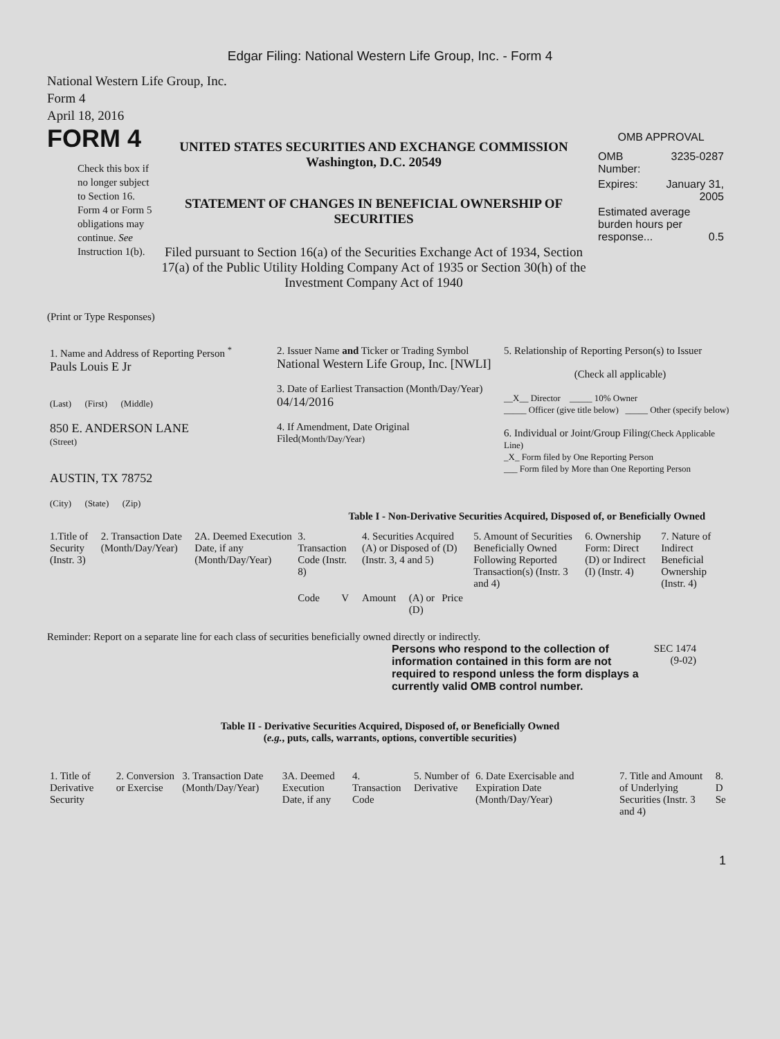Edgar Filing: National Western Life Group, Inc. - Form 4
National Western Life Group, Inc.
Form 4
April 18, 2016
FORM 4
Check this box if no longer subject to Section 16. Form 4 or Form 5 obligations may continue. See Instruction 1(b).
UNITED STATES SECURITIES AND EXCHANGE COMMISSION
Washington, D.C. 20549
STATEMENT OF CHANGES IN BENEFICIAL OWNERSHIP OF SECURITIES
Filed pursuant to Section 16(a) of the Securities Exchange Act of 1934, Section 17(a) of the Public Utility Holding Company Act of 1935 or Section 30(h) of the Investment Company Act of 1940
OMB APPROVAL
| OMB Number: | 3235-0287 |
| Expires: | January 31, 2005 |
| Estimated average burden hours per response... 0.5 | |
(Print or Type Responses)
| 1. Name and Address of Reporting Person <sup>*</sup> Pauls Louis E Jr (Last) (First) (Middle) 850 E. ANDERSON LANE (Street) AUSTIN, TX 78752 (City) (State) (Zip) | 2. Issuer Name and Ticker or Trading Symbol National Western Life Group, Inc. [NWLI] 3. Date of Earliest Transaction (Month/Day/Year) 04/14/2016 4. If Amendment, Date Original Filed (Month/Day/Year) | 5. Relationship of Reporting Person(s) to Issuer (Check all applicable) __X__ Director _____ 10% Owner _____ Officer (give title below) _____ Other (specify below) 6. Individual or Joint/Group Filing (Check Applicable Line) _X_ Form filed by One Reporting Person ___ Form filed by More than One Reporting Person |
Table I - Non-Derivative Securities Acquired, Disposed of, or Beneficially Owned
| 1.Title of Security (Instr. 3) | 2. Transaction Date (Month/Day/Year) | 2A. Deemed Execution Date, if any (Month/Day/Year) | 3. Transaction Code (Instr. 8) | | 4. Securities Acquired (A) or Disposed of (D) (Instr. 3, 4 and 5) | | | 5. Amount of Securities Beneficially Owned Following Reported Transaction(s) (Instr. 3 and 4) | 6. Ownership Form: Direct (D) or Indirect (I) (Instr. 4) | 7. Nature of Indirect Beneficial Ownership (Instr. 4) |
| --- | --- | --- | --- | --- | --- | --- | --- | --- | --- | --- |
| | | | Code | V | Amount | (A) or (D) | Price | | | |
Reminder: Report on a separate line for each class of securities beneficially owned directly or indirectly.
Persons who respond to the collection of information contained in this form are not required to respond unless the form displays a currently valid OMB control number.
SEC 1474 (9-02)
Table II - Derivative Securities Acquired, Disposed of, or Beneficially Owned
(e.g., puts, calls, warrants, options, convertible securities)
| 1. Title of Derivative Security | 2. Conversion or Exercise | 3. Transaction Date (Month/Day/Year) | 3A. Deemed Execution Date, if any | 4. Transaction Code | 5. Number of Derivative | 6. Date Exercisable and Expiration Date (Month/Day/Year) | 7. Title and Amount of Underlying Securities (Instr. 3 and 4) | 8. D Se |
| --- | --- | --- | --- | --- | --- | --- | --- | --- |
1